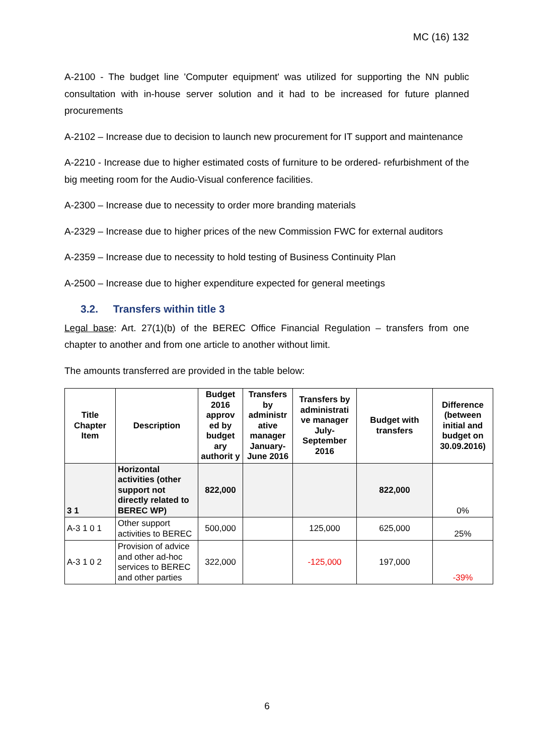MC (16) 132
A-2100 - The budget line 'Computer equipment' was utilized for supporting the NN public consultation with in-house server solution and it had to be increased for future planned procurements
A-2102 – Increase due to decision to launch new procurement for IT support and maintenance
A-2210 - Increase due to higher estimated costs of furniture to be ordered- refurbishment of the big meeting room for the Audio-Visual conference facilities.
A-2300 – Increase due to necessity to order more branding materials
A-2329 – Increase due to higher prices of the new Commission FWC for external auditors
A-2359 – Increase due to necessity to hold testing of Business Continuity Plan
A-2500 – Increase due to higher expenditure expected for general meetings
3.2. Transfers within title 3
Legal base: Art. 27(1)(b) of the BEREC Office Financial Regulation – transfers from one chapter to another and from one article to another without limit.
The amounts transferred are provided in the table below:
| Title Chapter Item | Description | Budget 2016 approv ed by budget ary authorit y | Transfers by administr ative manager January-June 2016 | Transfers by administrati ve manager July-September 2016 | Budget with transfers | Difference (between initial and budget on 30.09.2016) |
| --- | --- | --- | --- | --- | --- | --- |
| 3 1 | Horizontal activities (other support not directly related to BEREC WP) | 822,000 | | | 822,000 | 0% |
| A-3 1 0 1 | Other support activities to BEREC | 500,000 | | 125,000 | 625,000 | 25% |
| A-3 1 0 2 | Provision of advice and other ad-hoc services to BEREC and other parties | 322,000 | | -125,000 | 197,000 | -39% |
6